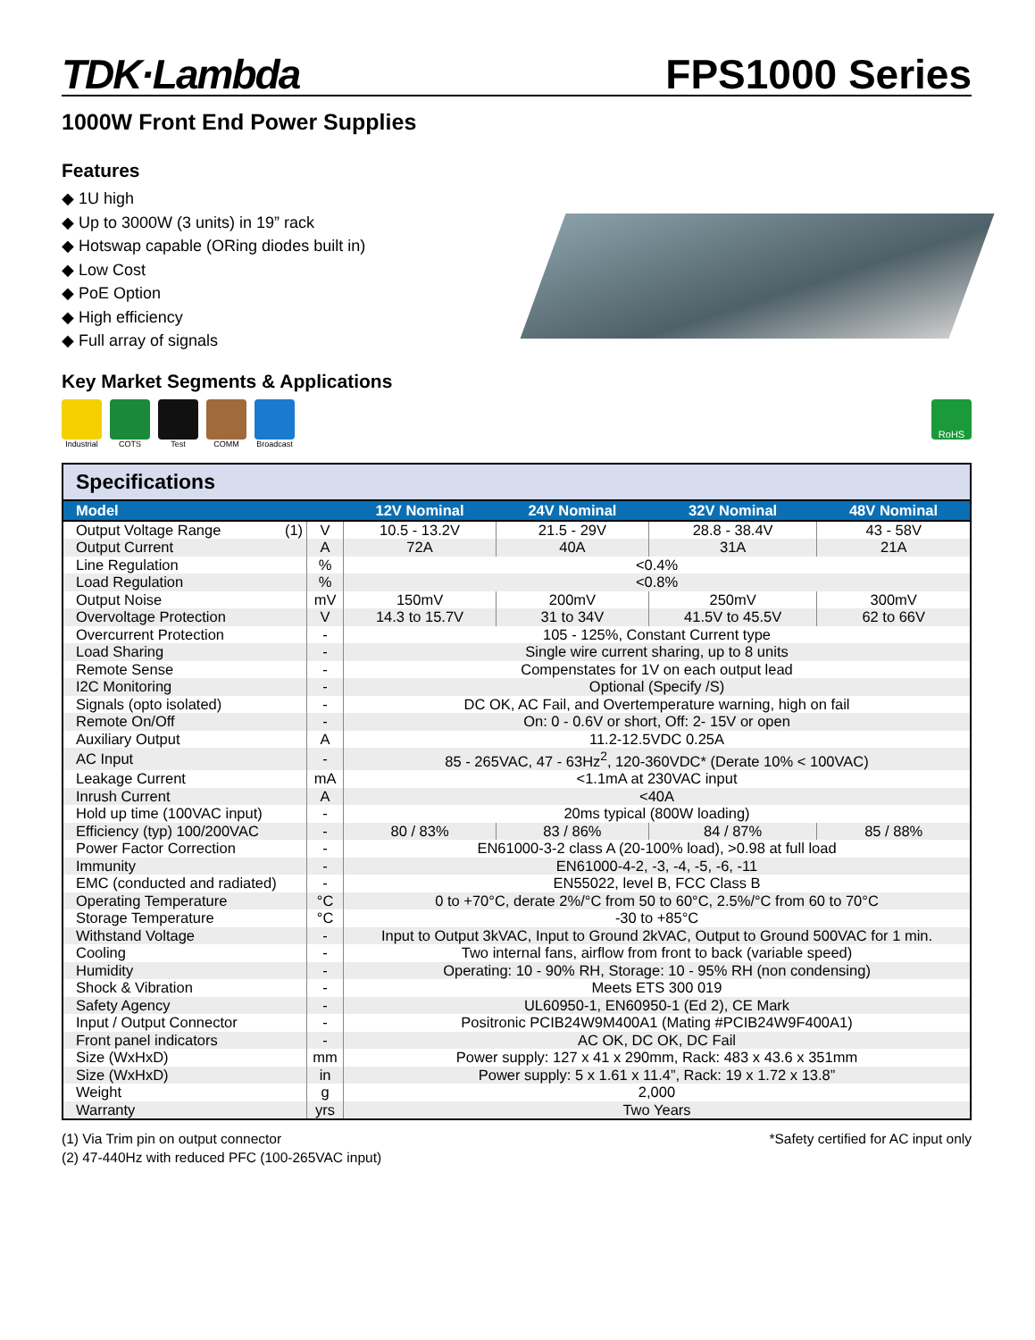TDK·Lambda
FPS1000 Series
1000W Front End Power Supplies
Features
◆ 1U high
◆ Up to 3000W (3 units) in 19” rack
◆ Hotswap capable (ORing diodes built in)
◆ Low Cost
◆ PoE Option
◆ High efficiency
◆ Full array of signals
Key Market Segments & Applications
Industrial COTS Test COMM Broadcast
RoHS
Specifications
| Model | | 12V Nominal | 24V Nominal | 32V Nominal | 48V Nominal |
| --- | --- | --- | --- | --- | --- |
| Output Voltage Range (1) | V | 10.5 - 13.2V | 21.5 - 29V | 28.8 - 38.4V | 43 - 58V |
| Output Current | A | 72A | 40A | 31A | 21A |
| Line Regulation | % | <0.4% | | | |
| Load Regulation | % | <0.8% | | | |
| Output Noise | mV | 150mV | 200mV | 250mV | 300mV |
| Overvoltage Protection | V | 14.3 to 15.7V | 31 to 34V | 41.5V to 45.5V | 62 to 66V |
| Overcurrent Protection | - | 105 - 125%, Constant Current type | | | |
| Load Sharing | - | Single wire current sharing, up to 8 units | | | |
| Remote Sense | - | Compenstates for 1V on each output lead | | | |
| I2C Monitoring | - | Optional (Specify /S) | | | |
| Signals (opto isolated) | - | DC OK, AC Fail, and Overtemperature warning, high on fail | | | |
| Remote On/Off | - | On: 0 - 0.6V or short, Off: 2- 15V or open | | | |
| Auxiliary Output | A | 11.2-12.5VDC 0.25A | | | |
| AC Input | - | 85 - 265VAC, 47 - 63Hz<sup>2</sup>, 120-360VDC* (Derate 10% < 100VAC) | | | |
| Leakage Current | mA | <1.1mA at 230VAC input | | | |
| Inrush Current | A | <40A | | | |
| Hold up time (100VAC input) | - | 20ms typical (800W loading) | | | |
| Efficiency (typ) 100/200VAC | - | 80 / 83% | 83 / 86% | 84 / 87% | 85 / 88% |
| Power Factor Correction | - | EN61000-3-2 class A (20-100% load), >0.98 at full load | | | |
| Immunity | - | EN61000-4-2, -3, -4, -5, -6, -11 | | | |
| EMC (conducted and radiated) | - | EN55022, level B, FCC Class B | | | |
| Operating Temperature | °C | 0 to +70°C, derate 2%/°C from 50 to 60°C, 2.5%/°C from 60 to 70°C | | | |
| Storage Temperature | °C | -30 to +85°C | | | |
| Withstand Voltage | - | Input to Output 3kVAC, Input to Ground 2kVAC, Output to Ground 500VAC for 1 min. | | | |
| Cooling | - | Two internal fans, airflow from front to back (variable speed) | | | |
| Humidity | - | Operating: 10 - 90% RH, Storage: 10 - 95% RH (non condensing) | | | |
| Shock & Vibration | - | Meets ETS 300 019 | | | |
| Safety Agency | - | UL60950-1, EN60950-1 (Ed 2), CE Mark | | | |
| Input / Output Connector | - | Positronic PCIB24W9M400A1 (Mating #PCIB24W9F400A1) | | | |
| Front panel indicators | - | AC OK, DC OK, DC Fail | | | |
| Size (WxHxD) | mm | Power supply: 127 x 41 x 290mm, Rack: 483 x 43.6 x 351mm | | | |
| Size (WxHxD) | in | Power supply: 5 x 1.61 x 11.4”, Rack: 19 x 1.72 x 13.8” | | | |
| Weight | g | 2,000 | | | |
| Warranty | yrs | Two Years | | | |
(1) Via Trim pin on output connector
(2) 47-440Hz with reduced PFC (100-265VAC input)
*Safety certified for AC input only